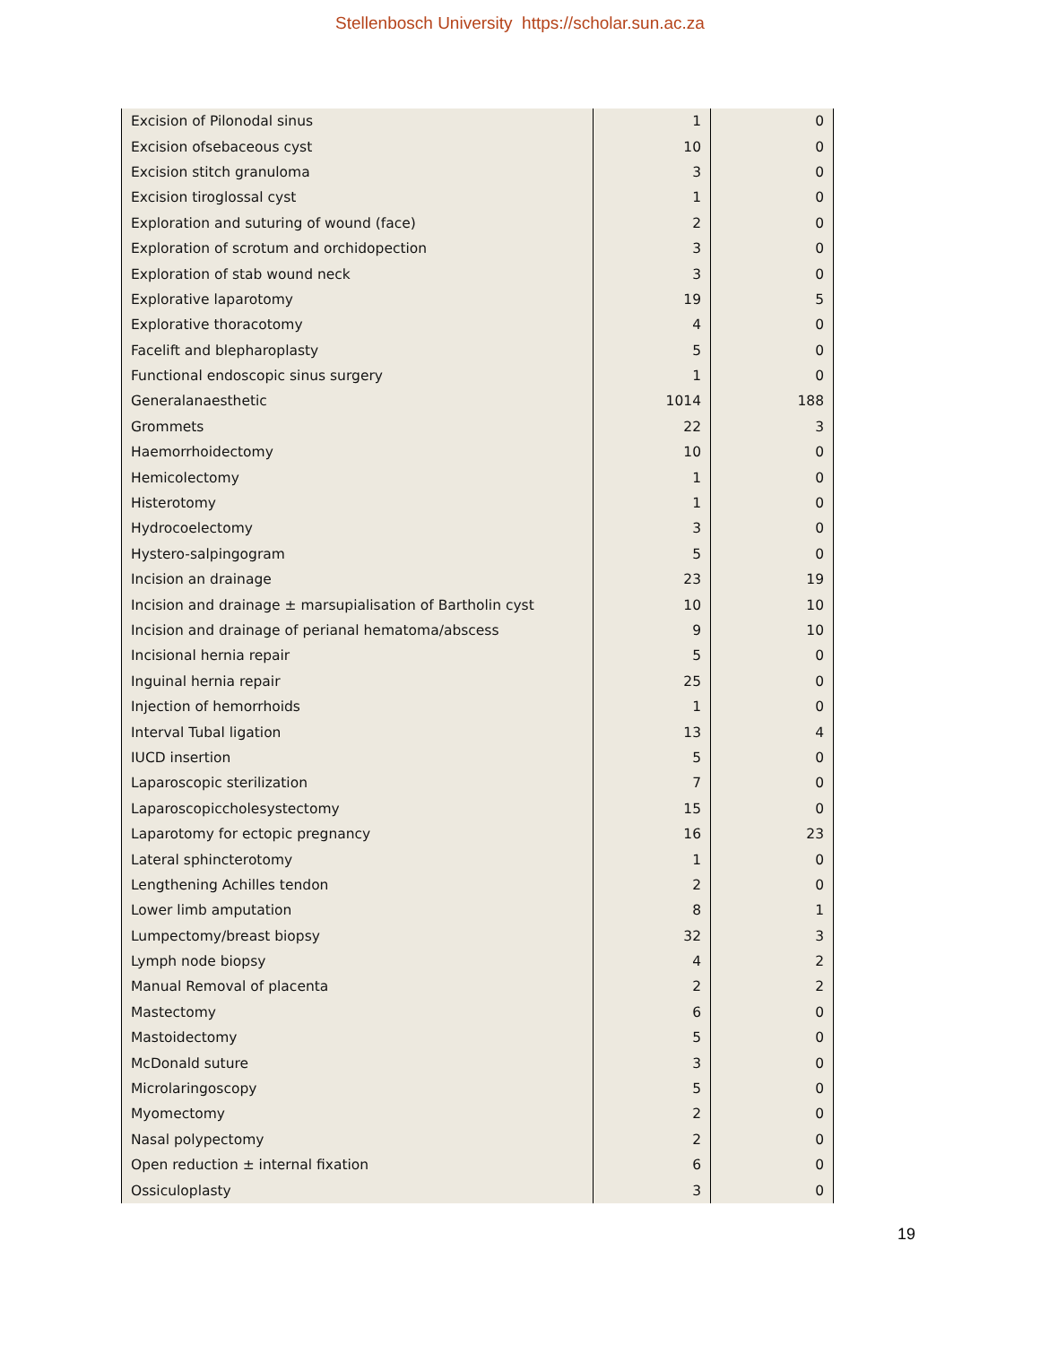Stellenbosch University https://scholar.sun.ac.za
| Excision of Pilonodal sinus | 1 | 0 |
| Excision ofsebaceous cyst | 10 | 0 |
| Excision stitch granuloma | 3 | 0 |
| Excision tiroglossal cyst | 1 | 0 |
| Exploration and suturing of wound (face) | 2 | 0 |
| Exploration of scrotum and orchidopection | 3 | 0 |
| Exploration of stab wound neck | 3 | 0 |
| Explorative laparotomy | 19 | 5 |
| Explorative thoracotomy | 4 | 0 |
| Facelift and blepharoplasty | 5 | 0 |
| Functional endoscopic sinus surgery | 1 | 0 |
| Generalanaesthetic | 1014 | 188 |
| Grommets | 22 | 3 |
| Haemorrhoidectomy | 10 | 0 |
| Hemicolectomy | 1 | 0 |
| Histerotomy | 1 | 0 |
| Hydrocoelectomy | 3 | 0 |
| Hystero-salpingogram | 5 | 0 |
| Incision an drainage | 23 | 19 |
| Incision and drainage ± marsupialisation of Bartholin cyst | 10 | 10 |
| Incision and drainage of perianal hematoma/abscess | 9 | 10 |
| Incisional hernia repair | 5 | 0 |
| Inguinal hernia repair | 25 | 0 |
| Injection of hemorrhoids | 1 | 0 |
| Interval Tubal ligation | 13 | 4 |
| IUCD insertion | 5 | 0 |
| Laparoscopic sterilization | 7 | 0 |
| Laparoscopiccholesystectomy | 15 | 0 |
| Laparotomy for ectopic pregnancy | 16 | 23 |
| Lateral sphincterotomy | 1 | 0 |
| Lengthening Achilles tendon | 2 | 0 |
| Lower limb amputation | 8 | 1 |
| Lumpectomy/breast biopsy | 32 | 3 |
| Lymph node biopsy | 4 | 2 |
| Manual Removal of placenta | 2 | 2 |
| Mastectomy | 6 | 0 |
| Mastoidectomy | 5 | 0 |
| McDonald suture | 3 | 0 |
| Microlaringoscopy | 5 | 0 |
| Myomectomy | 2 | 0 |
| Nasal polypectomy | 2 | 0 |
| Open reduction ± internal fixation | 6 | 0 |
| Ossiculoplasty | 3 | 0 |
19